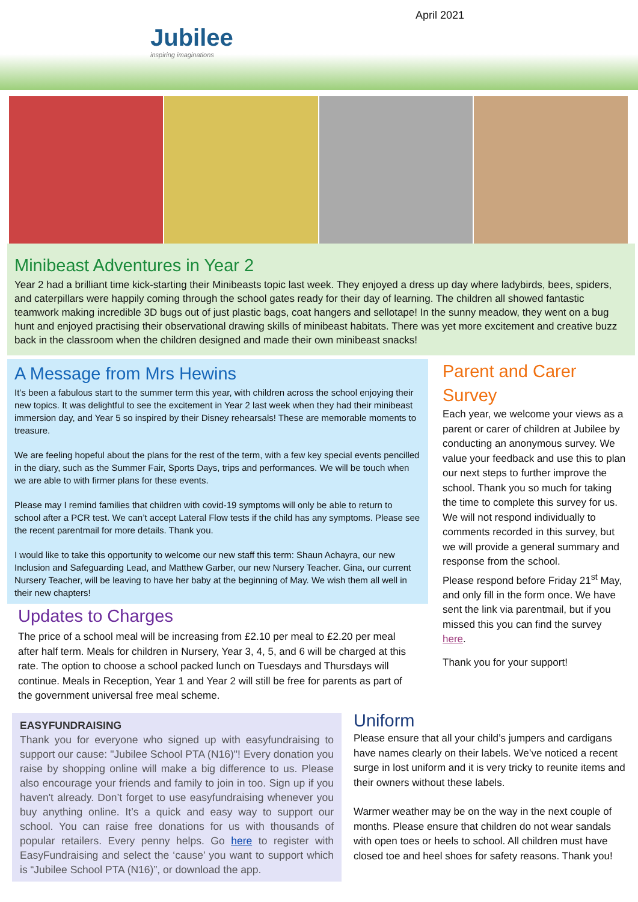Jubilee
inspiring imaginations
April 2021
Minibeast Adventures in Year 2
Year 2 had a brilliant time kick-starting their Minibeasts topic last week. They enjoyed a dress up day where ladybirds, bees, spiders, and caterpillars were happily coming through the school gates ready for their day of learning. The children all showed fantastic teamwork making incredible 3D bugs out of just plastic bags, coat hangers and sellotape! In the sunny meadow, they went on a bug hunt and enjoyed practising their observational drawing skills of minibeast habitats. There was yet more excitement and creative buzz back in the classroom when the children designed and made their own minibeast snacks!
A Message from Mrs Hewins
It’s been a fabulous start to the summer term this year, with children across the school enjoying their new topics. It was delightful to see the excitement in Year 2 last week when they had their minibeast immersion day, and Year 5 so inspired by their Disney rehearsals! These are memorable moments to treasure.
We are feeling hopeful about the plans for the rest of the term, with a few key special events pencilled in the diary, such as the Summer Fair, Sports Days, trips and performances. We will be touch when we are able to with firmer plans for these events.
Please may I remind families that children with covid-19 symptoms will only be able to return to school after a PCR test. We can’t accept Lateral Flow tests if the child has any symptoms. Please see the recent parentmail for more details. Thank you.
I would like to take this opportunity to welcome our new staff this term: Shaun Achayra, our new Inclusion and Safeguarding Lead, and Matthew Garber, our new Nursery Teacher. Gina, our current Nursery Teacher, will be leaving to have her baby at the beginning of May. We wish them all well in their new chapters!
Updates to Charges
The price of a school meal will be increasing from £2.10 per meal to £2.20 per meal after half term. Meals for children in Nursery, Year 3, 4, 5, and 6 will be charged at this rate. The option to choose a school packed lunch on Tuesdays and Thursdays will continue. Meals in Reception, Year 1 and Year 2 will still be free for parents as part of the government universal free meal scheme.
Parent and Carer Survey
Each year, we welcome your views as a parent or carer of children at Jubilee by conducting an anonymous survey. We value your feedback and use this to plan our next steps to further improve the school. Thank you so much for taking the time to complete this survey for us. We will not respond individually to comments recorded in this survey, but we will provide a general summary and response from the school.
Please respond before Friday 21<sup>st</sup> May, and only fill in the form once. We have sent the link via parentmail, but if you missed this you can find the survey here.
Thank you for your support!
EASYFUNDRAISING
Thank you for everyone who signed up with easyfundraising to support our cause: "Jubilee School PTA (N16)"! Every donation you raise by shopping online will make a big difference to us. Please also encourage your friends and family to join in too. Sign up if you haven't already. Don’t forget to use easyfundraising whenever you buy anything online. It’s a quick and easy way to support our school. You can raise free donations for us with thousands of popular retailers. Every penny helps. Go here to register with EasyFundraising and select the ‘cause’ you want to support which is “Jubilee School PTA (N16)”, or download the app.
Uniform
Please ensure that all your child’s jumpers and cardigans have names clearly on their labels. We’ve noticed a recent surge in lost uniform and it is very tricky to reunite items and their owners without these labels.
Warmer weather may be on the way in the next couple of months. Please ensure that children do not wear sandals with open toes or heels to school. All children must have closed toe and heel shoes for safety reasons. Thank you!